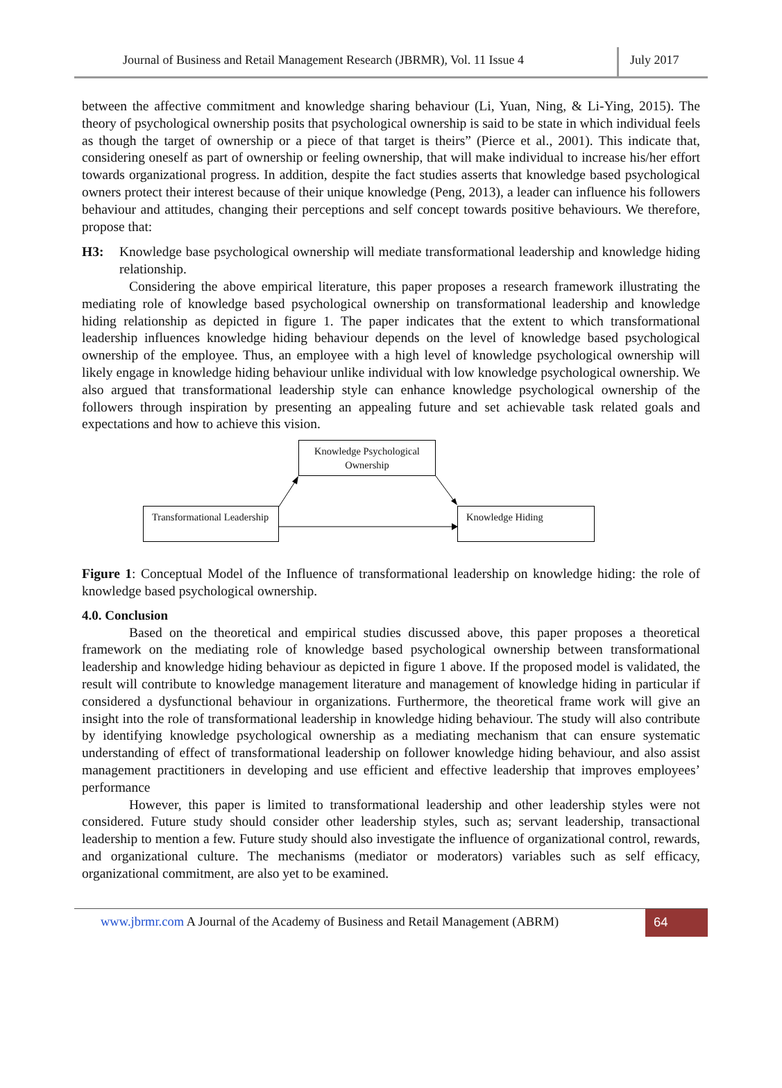Journal of Business and Retail Management Research (JBRMR), Vol. 11 Issue 4
July 2017
between the affective commitment and knowledge sharing behaviour (Li, Yuan, Ning, & Li-Ying, 2015). The theory of psychological ownership posits that psychological ownership is said to be state in which individual feels as though the target of ownership or a piece of that target is theirs” (Pierce et al., 2001). This indicate that, considering oneself as part of ownership or feeling ownership, that will make individual to increase his/her effort towards organizational progress. In addition, despite the fact studies asserts that knowledge based psychological owners protect their interest because of their unique knowledge (Peng, 2013), a leader can influence his followers behaviour and attitudes, changing their perceptions and self concept towards positive behaviours. We therefore, propose that:
H3: Knowledge base psychological ownership will mediate transformational leadership and knowledge hiding relationship.
Considering the above empirical literature, this paper proposes a research framework illustrating the mediating role of knowledge based psychological ownership on transformational leadership and knowledge hiding relationship as depicted in figure 1. The paper indicates that the extent to which transformational leadership influences knowledge hiding behaviour depends on the level of knowledge based psychological ownership of the employee. Thus, an employee with a high level of knowledge psychological ownership will likely engage in knowledge hiding behaviour unlike individual with low knowledge psychological ownership. We also argued that transformational leadership style can enhance knowledge psychological ownership of the followers through inspiration by presenting an appealing future and set achievable task related goals and expectations and how to achieve this vision.
Knowledge Psychological Ownership
Transformational Leadership
Knowledge Hiding
Figure 1: Conceptual Model of the Influence of transformational leadership on knowledge hiding: the role of knowledge based psychological ownership.
4.0. Conclusion
Based on the theoretical and empirical studies discussed above, this paper proposes a theoretical framework on the mediating role of knowledge based psychological ownership between transformational leadership and knowledge hiding behaviour as depicted in figure 1 above. If the proposed model is validated, the result will contribute to knowledge management literature and management of knowledge hiding in particular if considered a dysfunctional behaviour in organizations. Furthermore, the theoretical frame work will give an insight into the role of transformational leadership in knowledge hiding behaviour. The study will also contribute by identifying knowledge psychological ownership as a mediating mechanism that can ensure systematic understanding of effect of transformational leadership on follower knowledge hiding behaviour, and also assist management practitioners in developing and use efficient and effective leadership that improves employees’ performance
However, this paper is limited to transformational leadership and other leadership styles were not considered. Future study should consider other leadership styles, such as; servant leadership, transactional leadership to mention a few. Future study should also investigate the influence of organizational control, rewards, and organizational culture. The mechanisms (mediator or moderators) variables such as self efficacy, organizational commitment, are also yet to be examined.
www.jbrmr.com A Journal of the Academy of Business and Retail Management (ABRM)
64